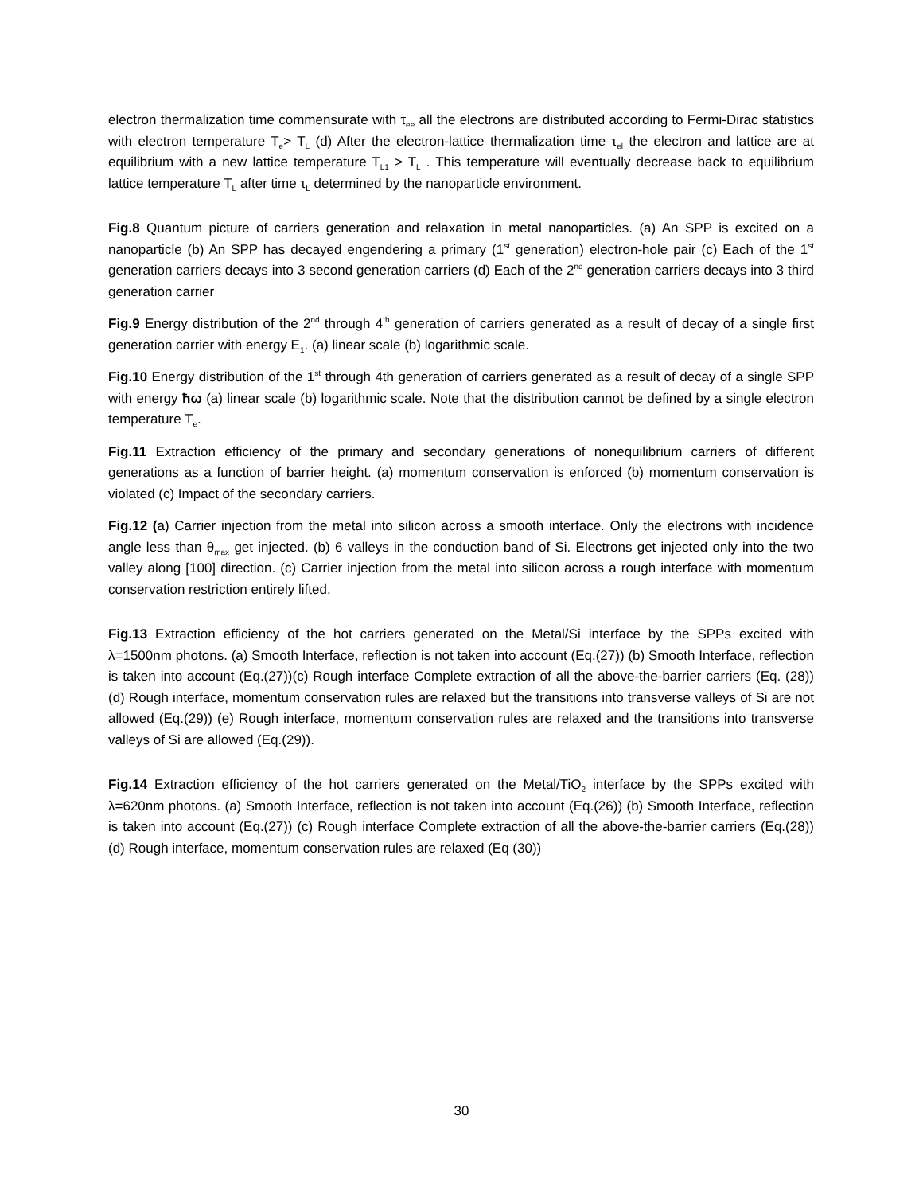electron thermalization time commensurate with τ<sub>ee</sub> all the electrons are distributed according to Fermi-Dirac statistics with electron temperature T<sub>e</sub>> T<sub>L</sub> (d) After the electron-lattice thermalization time τ<sub>el</sub> the electron and lattice are at equilibrium with a new lattice temperature T<sub>L1</sub> > T<sub>L</sub> . This temperature will eventually decrease back to equilibrium lattice temperature T<sub>L</sub> after time τ<sub>L</sub> determined by the nanoparticle environment.
Fig.8 Quantum picture of carriers generation and relaxation in metal nanoparticles. (a) An SPP is excited on a nanoparticle (b) An SPP has decayed engendering a primary (1<sup>st</sup> generation) electron-hole pair (c) Each of the 1<sup>st</sup> generation carriers decays into 3 second generation carriers (d) Each of the 2<sup>nd</sup> generation carriers decays into 3 third generation carrier
Fig.9 Energy distribution of the 2<sup>nd</sup> through 4<sup>th</sup> generation of carriers generated as a result of decay of a single first generation carrier with energy E<sub>1</sub>. (a) linear scale (b) logarithmic scale.
Fig.10 Energy distribution of the 1<sup>st</sup> through 4th generation of carriers generated as a result of decay of a single SPP with energy ħω (a) linear scale (b) logarithmic scale. Note that the distribution cannot be defined by a single electron temperature T<sub>e</sub>.
Fig.11 Extraction efficiency of the primary and secondary generations of nonequilibrium carriers of different generations as a function of barrier height. (a) momentum conservation is enforced (b) momentum conservation is violated (c) Impact of the secondary carriers.
Fig.12 (a) Carrier injection from the metal into silicon across a smooth interface. Only the electrons with incidence angle less than θ<sub>max</sub> get injected. (b) 6 valleys in the conduction band of Si. Electrons get injected only into the two valley along [100] direction. (c) Carrier injection from the metal into silicon across a rough interface with momentum conservation restriction entirely lifted.
Fig.13 Extraction efficiency of the hot carriers generated on the Metal/Si interface by the SPPs excited with λ=1500nm photons. (a) Smooth Interface, reflection is not taken into account (Eq.(27)) (b) Smooth Interface, reflection is taken into account (Eq.(27))(c) Rough interface Complete extraction of all the above-the-barrier carriers (Eq. (28)) (d) Rough interface, momentum conservation rules are relaxed but the transitions into transverse valleys of Si are not allowed (Eq.(29)) (e) Rough interface, momentum conservation rules are relaxed and the transitions into transverse valleys of Si are allowed (Eq.(29)).
Fig.14 Extraction efficiency of the hot carriers generated on the Metal/TiO<sub>2</sub> interface by the SPPs excited with λ=620nm photons. (a) Smooth Interface, reflection is not taken into account (Eq.(26)) (b) Smooth Interface, reflection is taken into account (Eq.(27)) (c) Rough interface Complete extraction of all the above-the-barrier carriers (Eq.(28)) (d) Rough interface, momentum conservation rules are relaxed (Eq (30))
30